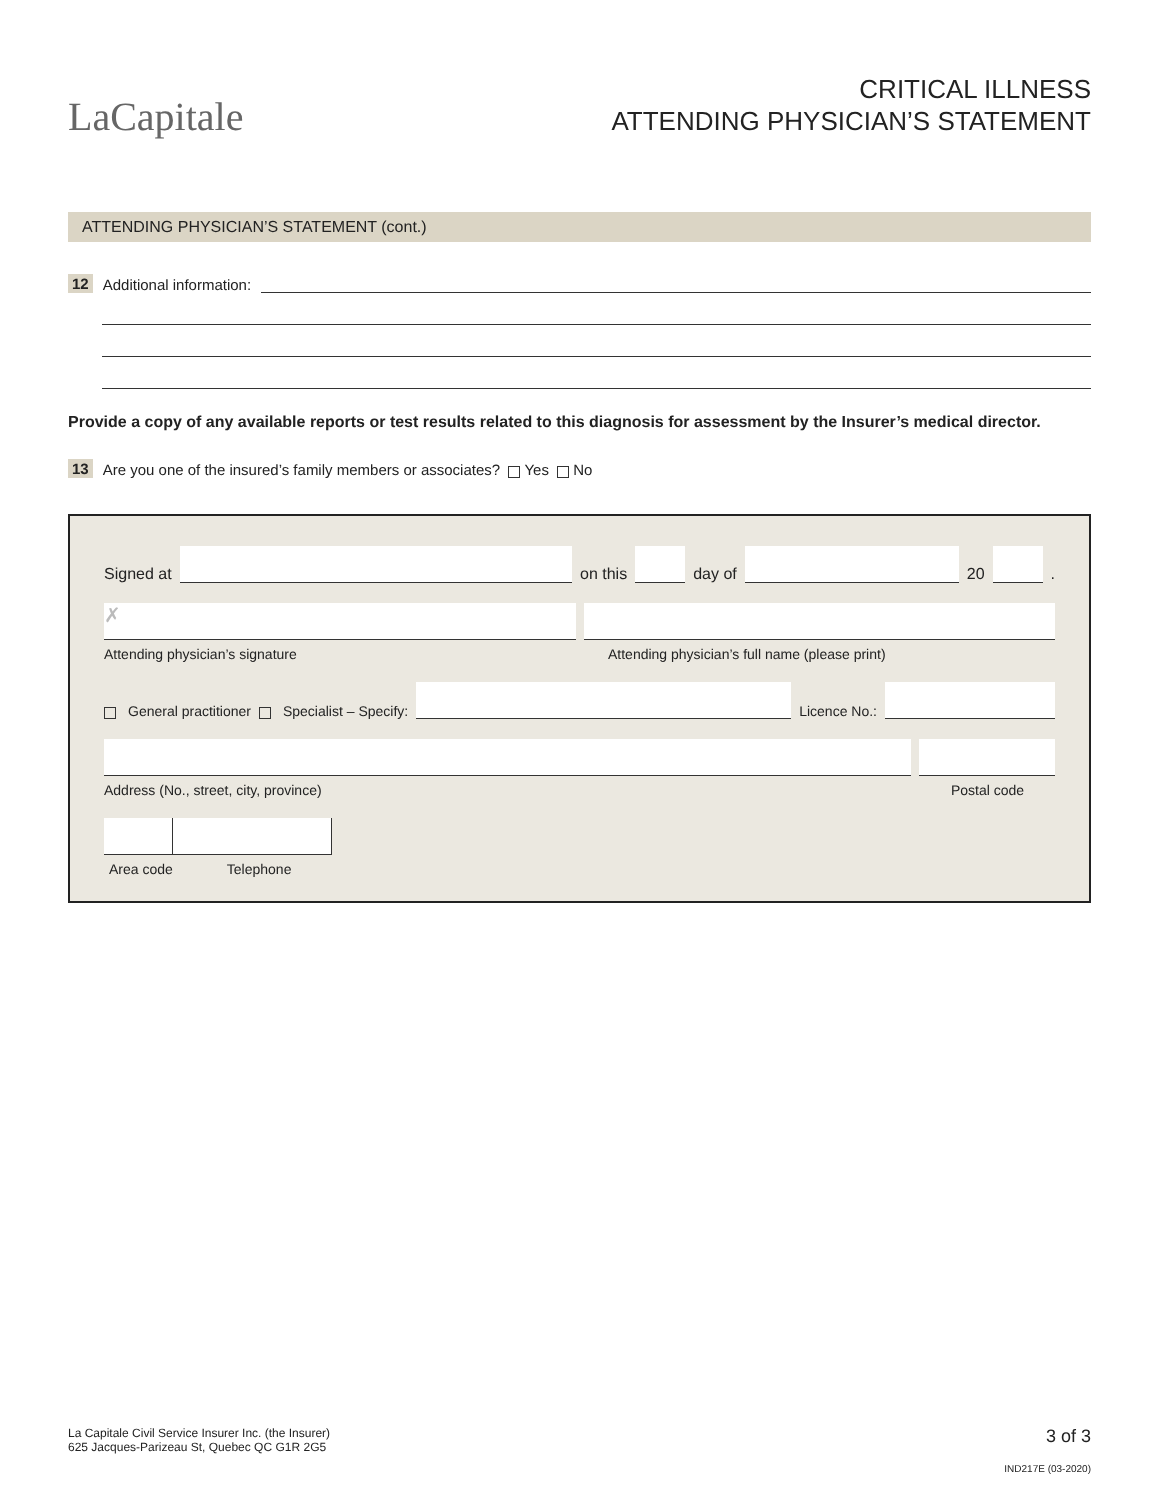LaCapitale
CRITICAL ILLNESS
ATTENDING PHYSICIAN’S STATEMENT
ATTENDING PHYSICIAN’S STATEMENT (cont.)
12 Additional information:
Provide a copy of any available reports or test results related to this diagnosis for assessment by the Insurer’s medical director.
13 Are you one of the insured’s family members or associates? Yes No
Signed at
on this
day of
20
.
✗
Attending physician’s signature Attending physician’s full name (please print)
General practitioner Specialist – Specify:
Licence No.:
Address (No., street, city, province) Postal code
Area code Telephone
La Capitale Civil Service Insurer Inc. (the Insurer)
625 Jacques-Parizeau St, Quebec QC G1R 2G5
3 of 3
IND217E (03-2020)